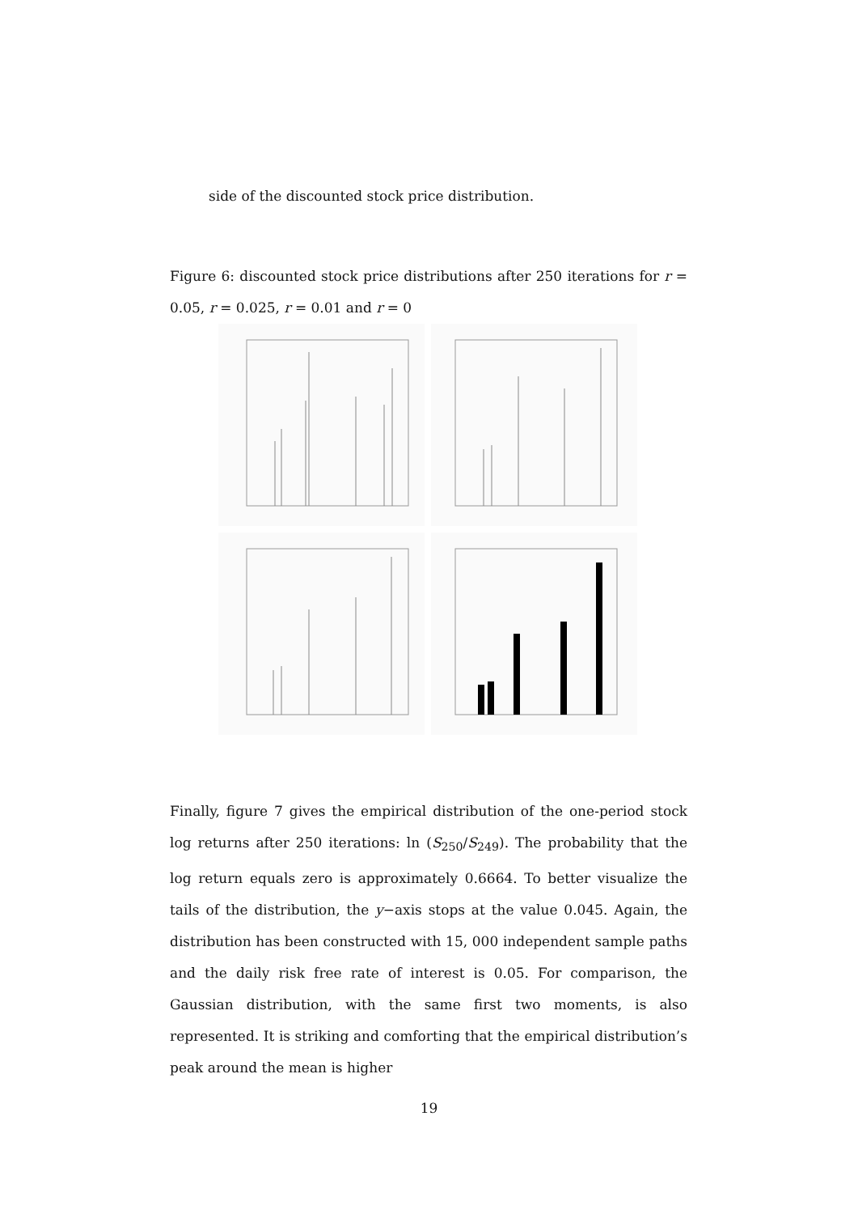side of the discounted stock price distribution.
Figure 6: discounted stock price distributions after 250 iterations for r = 0.05, r = 0.025, r = 0.01 and r = 0
Finally, figure 7 gives the empirical distribution of the one-period stock log returns after 250 iterations: ln (S<sub>250</sub>/S<sub>249</sub>). The probability that the log return equals zero is approximately 0.6664. To better visualize the tails of the distribution, the y−axis stops at the value 0.045. Again, the distribution has been constructed with 15, 000 independent sample paths and the daily risk free rate of interest is 0.05. For comparison, the Gaussian distribution, with the same first two moments, is also represented. It is striking and comforting that the empirical distribution’s peak around the mean is higher
19